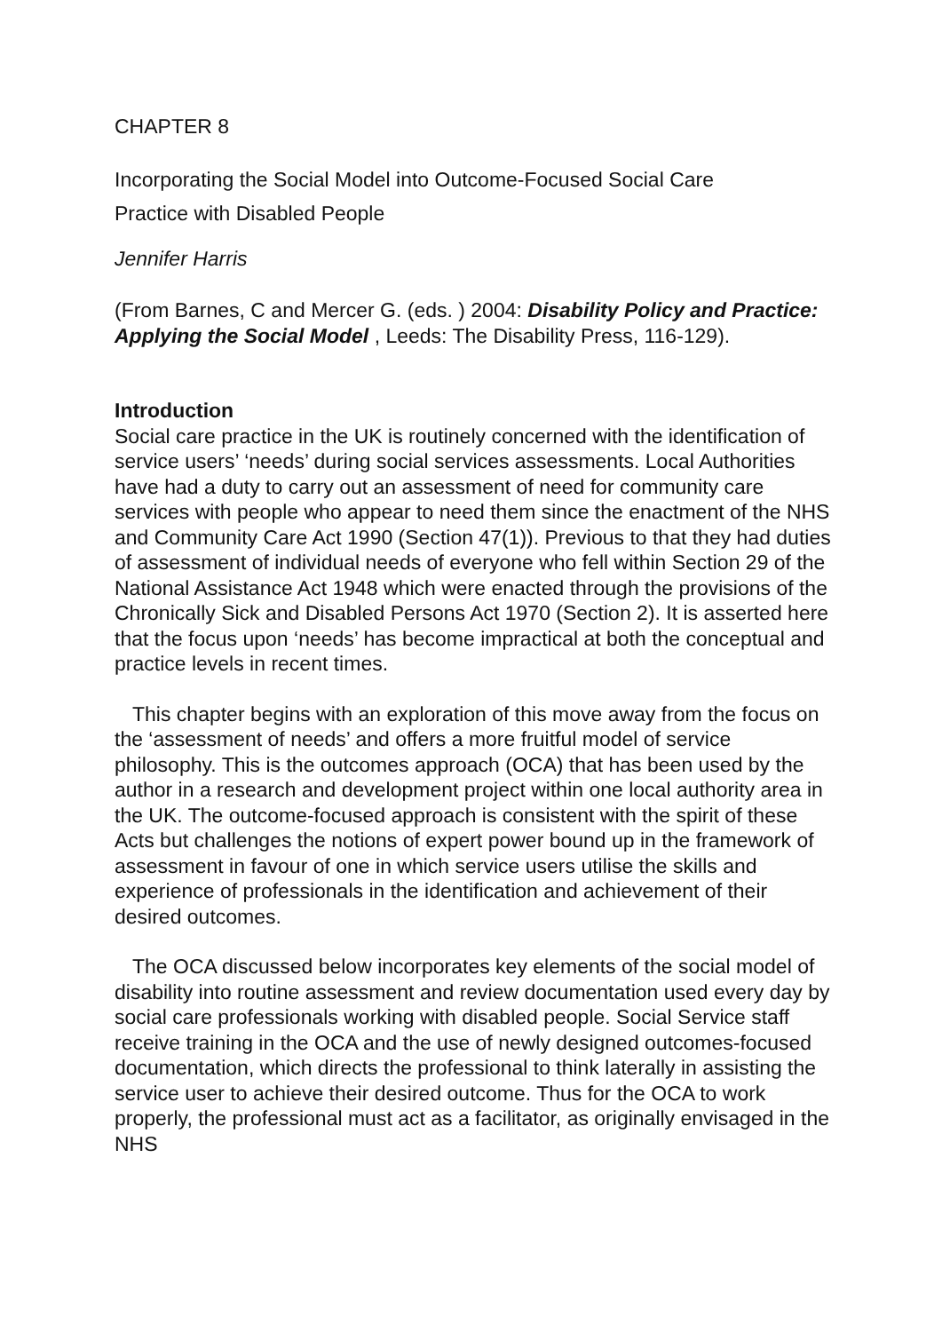CHAPTER 8
Incorporating the Social Model into Outcome-Focused Social Care
Practice with Disabled People
Jennifer Harris
(From Barnes, C and Mercer G. (eds. ) 2004: Disability Policy and Practice: Applying the Social Model , Leeds: The Disability Press, 116-129).
Introduction
Social care practice in the UK is routinely concerned with the identification of service users’ ‘needs’ during social services assessments. Local Authorities have had a duty to carry out an assessment of need for community care services with people who appear to need them since the enactment of the NHS and Community Care Act 1990 (Section 47(1)). Previous to that they had duties of assessment of individual needs of everyone who fell within Section 29 of the National Assistance Act 1948 which were enacted through the provisions of the Chronically Sick and Disabled Persons Act 1970 (Section 2). It is asserted here that the focus upon ‘needs’ has become impractical at both the conceptual and practice levels in recent times.
This chapter begins with an exploration of this move away from the focus on the ‘assessment of needs’ and offers a more fruitful model of service philosophy. This is the outcomes approach (OCA) that has been used by the author in a research and development project within one local authority area in the UK. The outcome-focused approach is consistent with the spirit of these Acts but challenges the notions of expert power bound up in the framework of assessment in favour of one in which service users utilise the skills and experience of professionals in the identification and achievement of their desired outcomes.
The OCA discussed below incorporates key elements of the social model of disability into routine assessment and review documentation used every day by social care professionals working with disabled people. Social Service staff receive training in the OCA and the use of newly designed outcomes-focused documentation, which directs the professional to think laterally in assisting the service user to achieve their desired outcome. Thus for the OCA to work properly, the professional must act as a facilitator, as originally envisaged in the NHS